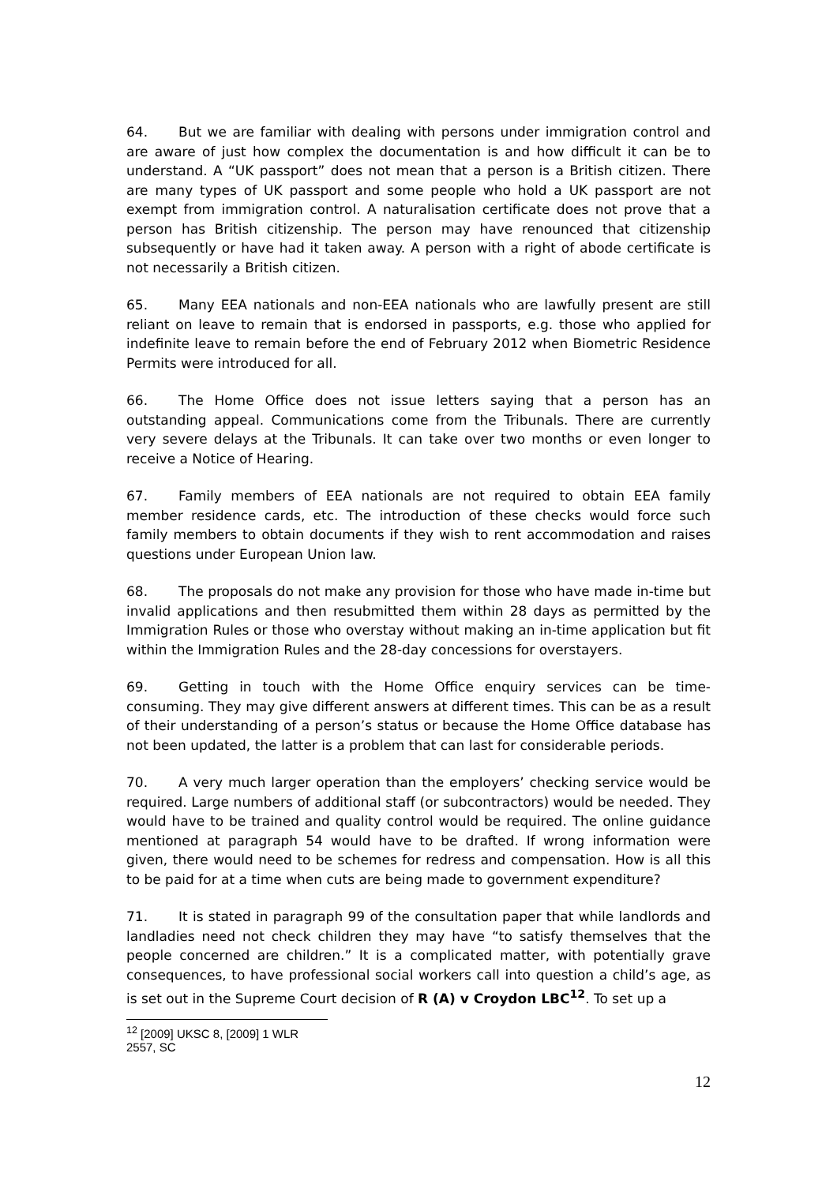64. But we are familiar with dealing with persons under immigration control and are aware of just how complex the documentation is and how difficult it can be to understand. A “UK passport” does not mean that a person is a British citizen. There are many types of UK passport and some people who hold a UK passport are not exempt from immigration control. A naturalisation certificate does not prove that a person has British citizenship. The person may have renounced that citizenship subsequently or have had it taken away. A person with a right of abode certificate is not necessarily a British citizen.
65. Many EEA nationals and non-EEA nationals who are lawfully present are still reliant on leave to remain that is endorsed in passports, e.g. those who applied for indefinite leave to remain before the end of February 2012 when Biometric Residence Permits were introduced for all.
66. The Home Office does not issue letters saying that a person has an outstanding appeal. Communications come from the Tribunals. There are currently very severe delays at the Tribunals. It can take over two months or even longer to receive a Notice of Hearing.
67. Family members of EEA nationals are not required to obtain EEA family member residence cards, etc. The introduction of these checks would force such family members to obtain documents if they wish to rent accommodation and raises questions under European Union law.
68. The proposals do not make any provision for those who have made in-time but invalid applications and then resubmitted them within 28 days as permitted by the Immigration Rules or those who overstay without making an in-time application but fit within the Immigration Rules and the 28-day concessions for overstayers.
69. Getting in touch with the Home Office enquiry services can be time-consuming. They may give different answers at different times. This can be as a result of their understanding of a person’s status or because the Home Office database has not been updated, the latter is a problem that can last for considerable periods.
70. A very much larger operation than the employers’ checking service would be required. Large numbers of additional staff (or subcontractors) would be needed. They would have to be trained and quality control would be required. The online guidance mentioned at paragraph 54 would have to be drafted. If wrong information were given, there would need to be schemes for redress and compensation. How is all this to be paid for at a time when cuts are being made to government expenditure?
71. It is stated in paragraph 99 of the consultation paper that while landlords and landladies need not check children they may have “to satisfy themselves that the people concerned are children.” It is a complicated matter, with potentially grave consequences, to have professional social workers call into question a child’s age, as is set out in the Supreme Court decision of R (A) v Croydon LBC<sup>12</sup>. To set up a
<sup>12</sup> [2009] UKSC 8, [2009] 1 WLR 2557, SC
12